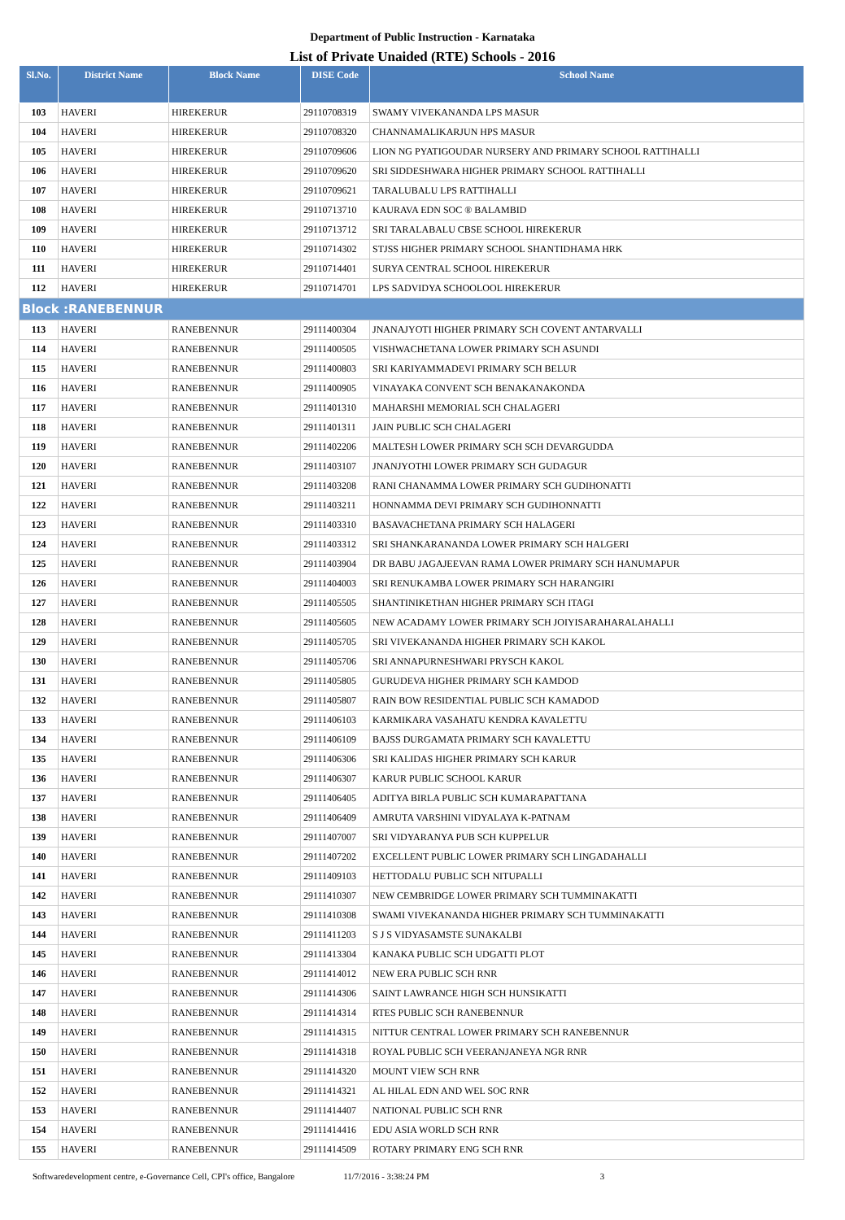Department of Public Instruction - Karnataka
List of Private Unaided (RTE) Schools - 2016
| Sl.No. | District Name | Block Name | DISE Code | School Name |
| --- | --- | --- | --- | --- |
| 103 | HAVERI | HIREKERUR | 29110708319 | SWAMY VIVEKANANDA LPS MASUR |
| 104 | HAVERI | HIREKERUR | 29110708320 | CHANNAMALIKARJUN HPS MASUR |
| 105 | HAVERI | HIREKERUR | 29110709606 | LION NG PYATIGOUDAR NURSERY AND PRIMARY SCHOOL RATTIHALLI |
| 106 | HAVERI | HIREKERUR | 29110709620 | SRI SIDDESHWARA HIGHER PRIMARY SCHOOL RATTIHALLI |
| 107 | HAVERI | HIREKERUR | 29110709621 | TARALUBALU LPS RATTIHALLI |
| 108 | HAVERI | HIREKERUR | 29110713710 | KAURAVA EDN SOC ® BALAMBID |
| 109 | HAVERI | HIREKERUR | 29110713712 | SRI TARALABALU CBSE SCHOOL HIREKERUR |
| 110 | HAVERI | HIREKERUR | 29110714302 | STJSS HIGHER PRIMARY SCHOOL SHANTIDHAMA HRK |
| 111 | HAVERI | HIREKERUR | 29110714401 | SURYA CENTRAL SCHOOL HIREKERUR |
| 112 | HAVERI | HIREKERUR | 29110714701 | LPS SADVIDYA SCHOOLOOL HIREKERUR |
| Block :RANEBENNUR | | | | |
| 113 | HAVERI | RANEBENNUR | 29111400304 | JNANAJYOTI HIGHER PRIMARY SCH COVENT ANTARVALLI |
| 114 | HAVERI | RANEBENNUR | 29111400505 | VISHWACHETANA LOWER PRIMARY SCH ASUNDI |
| 115 | HAVERI | RANEBENNUR | 29111400803 | SRI KARIYAMMADEVI PRIMARY SCH BELUR |
| 116 | HAVERI | RANEBENNUR | 29111400905 | VINAYAKA CONVENT SCH BENAKANAKONDA |
| 117 | HAVERI | RANEBENNUR | 29111401310 | MAHARSHI MEMORIAL SCH CHALAGERI |
| 118 | HAVERI | RANEBENNUR | 29111401311 | JAIN PUBLIC SCH CHALAGERI |
| 119 | HAVERI | RANEBENNUR | 29111402206 | MALTESH LOWER PRIMARY SCH SCH DEVARGUDDA |
| 120 | HAVERI | RANEBENNUR | 29111403107 | JNANJYOTHI LOWER PRIMARY SCH GUDAGUR |
| 121 | HAVERI | RANEBENNUR | 29111403208 | RANI CHANAMMA LOWER PRIMARY SCH GUDIHONATTI |
| 122 | HAVERI | RANEBENNUR | 29111403211 | HONNAMMA DEVI PRIMARY SCH GUDIHONNATTI |
| 123 | HAVERI | RANEBENNUR | 29111403310 | BASAVACHETANA PRIMARY SCH HALAGERI |
| 124 | HAVERI | RANEBENNUR | 29111403312 | SRI SHANKARANANDA LOWER PRIMARY SCH HALGERI |
| 125 | HAVERI | RANEBENNUR | 29111403904 | DR BABU JAGAJEEVAN RAMA LOWER PRIMARY SCH HANUMAPUR |
| 126 | HAVERI | RANEBENNUR | 29111404003 | SRI RENUKAMBA LOWER PRIMARY SCH HARANGIRI |
| 127 | HAVERI | RANEBENNUR | 29111405505 | SHANTINIKETHAN HIGHER PRIMARY SCH ITAGI |
| 128 | HAVERI | RANEBENNUR | 29111405605 | NEW ACADAMY LOWER PRIMARY SCH JOIYISARAHARALAHALLI |
| 129 | HAVERI | RANEBENNUR | 29111405705 | SRI VIVEKANANDA HIGHER PRIMARY SCH KAKOL |
| 130 | HAVERI | RANEBENNUR | 29111405706 | SRI ANNAPURNESHWARI PRYSCH KAKOL |
| 131 | HAVERI | RANEBENNUR | 29111405805 | GURUDEVA HIGHER PRIMARY SCH KAMDOD |
| 132 | HAVERI | RANEBENNUR | 29111405807 | RAIN BOW RESIDENTIAL PUBLIC SCH KAMADOD |
| 133 | HAVERI | RANEBENNUR | 29111406103 | KARMIKARA VASAHATU KENDRA KAVALETTU |
| 134 | HAVERI | RANEBENNUR | 29111406109 | BAJSS DURGAMATA PRIMARY SCH KAVALETTU |
| 135 | HAVERI | RANEBENNUR | 29111406306 | SRI KALIDAS HIGHER PRIMARY SCH KARUR |
| 136 | HAVERI | RANEBENNUR | 29111406307 | KARUR PUBLIC SCHOOL KARUR |
| 137 | HAVERI | RANEBENNUR | 29111406405 | ADITYA BIRLA PUBLIC SCH KUMARAPATTANA |
| 138 | HAVERI | RANEBENNUR | 29111406409 | AMRUTA VARSHINI VIDYALAYA K-PATNAM |
| 139 | HAVERI | RANEBENNUR | 29111407007 | SRI VIDYARANYA PUB SCH KUPPELUR |
| 140 | HAVERI | RANEBENNUR | 29111407202 | EXCELLENT PUBLIC LOWER PRIMARY SCH LINGADAHALLI |
| 141 | HAVERI | RANEBENNUR | 29111409103 | HETTODALU PUBLIC SCH NITUPALLI |
| 142 | HAVERI | RANEBENNUR | 29111410307 | NEW CEMBRIDGE LOWER PRIMARY SCH TUMMINAKATTI |
| 143 | HAVERI | RANEBENNUR | 29111410308 | SWAMI VIVEKANANDA HIGHER PRIMARY SCH TUMMINAKATTI |
| 144 | HAVERI | RANEBENNUR | 29111411203 | S J S VIDYASAMSTE SUNAKALBI |
| 145 | HAVERI | RANEBENNUR | 29111413304 | KANAKA PUBLIC SCH UDGATTI PLOT |
| 146 | HAVERI | RANEBENNUR | 29111414012 | NEW ERA PUBLIC SCH RNR |
| 147 | HAVERI | RANEBENNUR | 29111414306 | SAINT LAWRANCE HIGH SCH HUNSIKATTI |
| 148 | HAVERI | RANEBENNUR | 29111414314 | RTES PUBLIC SCH RANEBENNUR |
| 149 | HAVERI | RANEBENNUR | 29111414315 | NITTUR CENTRAL LOWER PRIMARY SCH RANEBENNUR |
| 150 | HAVERI | RANEBENNUR | 29111414318 | ROYAL PUBLIC SCH VEERANJANEYA NGR RNR |
| 151 | HAVERI | RANEBENNUR | 29111414320 | MOUNT VIEW SCH RNR |
| 152 | HAVERI | RANEBENNUR | 29111414321 | AL HILAL EDN AND WEL SOC RNR |
| 153 | HAVERI | RANEBENNUR | 29111414407 | NATIONAL PUBLIC SCH RNR |
| 154 | HAVERI | RANEBENNUR | 29111414416 | EDU ASIA WORLD SCH RNR |
| 155 | HAVERI | RANEBENNUR | 29111414509 | ROTARY PRIMARY ENG SCH RNR |
Softwaredevelopment centre, e-Governance Cell, CPI's office, Bangalore 11/7/2016 - 3:38:24 PM 3